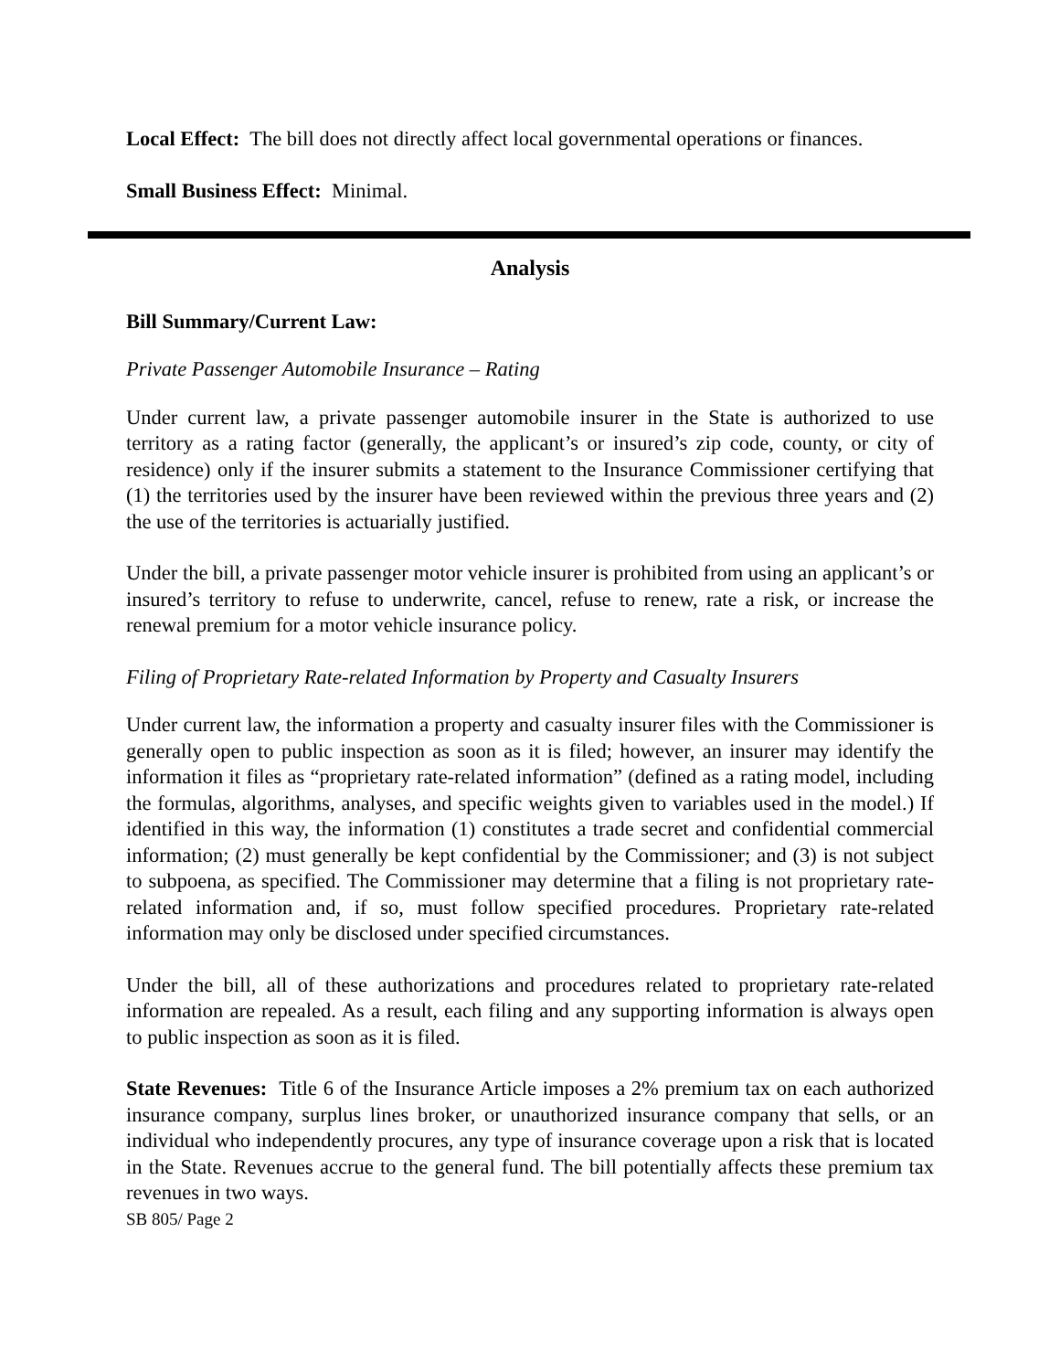Local Effect: The bill does not directly affect local governmental operations or finances.
Small Business Effect: Minimal.
Analysis
Bill Summary/Current Law:
Private Passenger Automobile Insurance – Rating
Under current law, a private passenger automobile insurer in the State is authorized to use territory as a rating factor (generally, the applicant’s or insured’s zip code, county, or city of residence) only if the insurer submits a statement to the Insurance Commissioner certifying that (1) the territories used by the insurer have been reviewed within the previous three years and (2) the use of the territories is actuarially justified.
Under the bill, a private passenger motor vehicle insurer is prohibited from using an applicant’s or insured’s territory to refuse to underwrite, cancel, refuse to renew, rate a risk, or increase the renewal premium for a motor vehicle insurance policy.
Filing of Proprietary Rate-related Information by Property and Casualty Insurers
Under current law, the information a property and casualty insurer files with the Commissioner is generally open to public inspection as soon as it is filed; however, an insurer may identify the information it files as “proprietary rate-related information” (defined as a rating model, including the formulas, algorithms, analyses, and specific weights given to variables used in the model.) If identified in this way, the information (1) constitutes a trade secret and confidential commercial information; (2) must generally be kept confidential by the Commissioner; and (3) is not subject to subpoena, as specified. The Commissioner may determine that a filing is not proprietary rate-related information and, if so, must follow specified procedures. Proprietary rate-related information may only be disclosed under specified circumstances.
Under the bill, all of these authorizations and procedures related to proprietary rate-related information are repealed. As a result, each filing and any supporting information is always open to public inspection as soon as it is filed.
State Revenues: Title 6 of the Insurance Article imposes a 2% premium tax on each authorized insurance company, surplus lines broker, or unauthorized insurance company that sells, or an individual who independently procures, any type of insurance coverage upon a risk that is located in the State. Revenues accrue to the general fund. The bill potentially affects these premium tax revenues in two ways.
SB 805/ Page 2